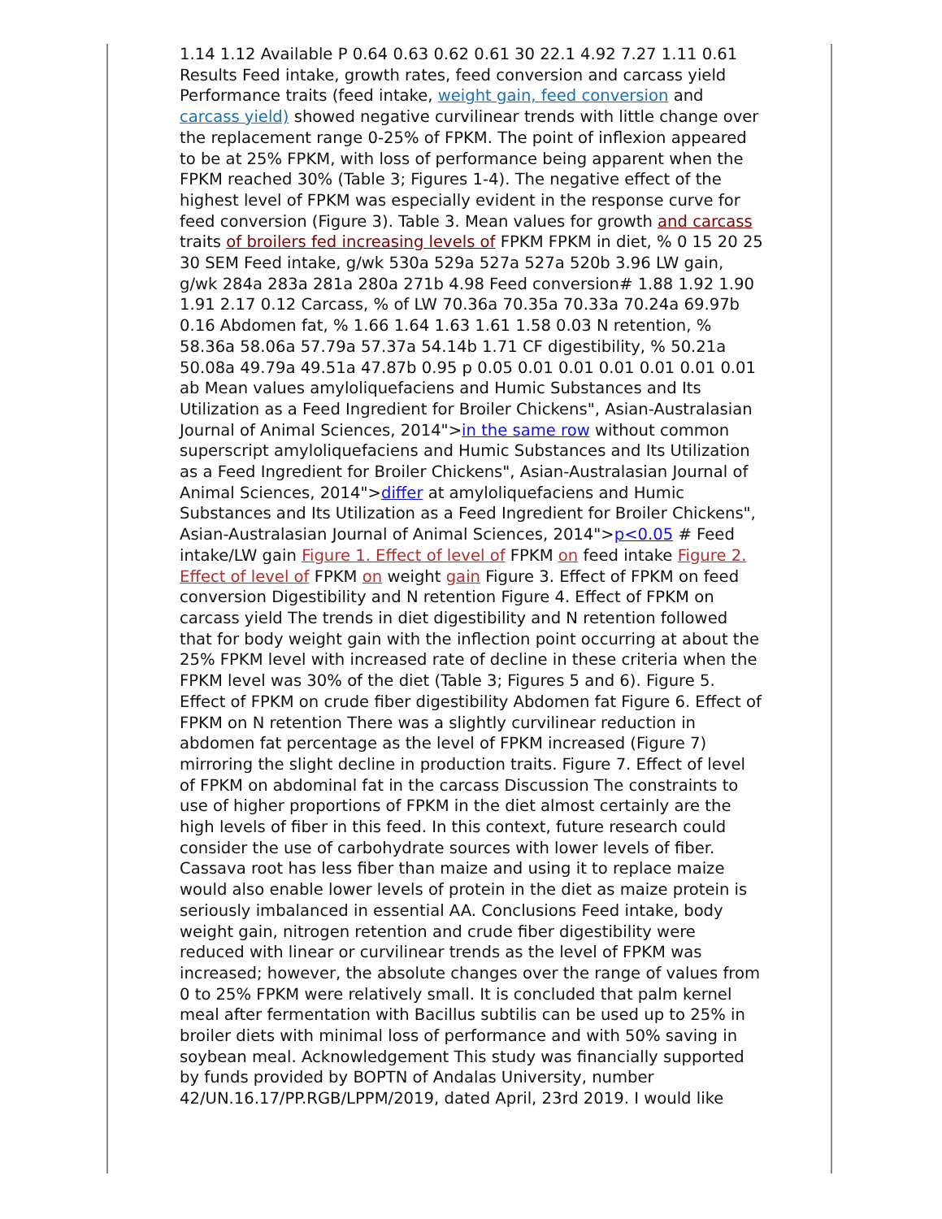1.14 1.12 Available P 0.64 0.63 0.62 0.61 30 22.1 4.92 7.27 1.11 0.61 Results Feed intake, growth rates, feed conversion and carcass yield Performance traits (feed intake, weight gain, feed conversion and carcass yield) showed negative curvilinear trends with little change over the replacement range 0-25% of FPKM. The point of inflexion appeared to be at 25% FPKM, with loss of performance being apparent when the FPKM reached 30% (Table 3; Figures 1-4). The negative effect of the highest level of FPKM was especially evident in the response curve for feed conversion (Figure 3). Table 3. Mean values for growth and carcass traits of broilers fed increasing levels of FPKM FPKM in diet, % 0 15 20 25 30 SEM Feed intake, g/wk 530a 529a 527a 527a 520b 3.96 LW gain, g/wk 284a 283a 281a 280a 271b 4.98 Feed conversion# 1.88 1.92 1.90 1.91 2.17 0.12 Carcass, % of LW 70.36a 70.35a 70.33a 70.24a 69.97b 0.16 Abdomen fat, % 1.66 1.64 1.63 1.61 1.58 0.03 N retention, % 58.36a 58.06a 57.79a 57.37a 54.14b 1.71 CF digestibility, % 50.21a 50.08a 49.79a 49.51a 47.87b 0.95 p 0.05 0.01 0.01 0.01 0.01 0.01 0.01 ab Mean values amyloliquefaciens and Humic Substances and Its Utilization as a Feed Ingredient for Broiler Chickens", Asian-Australasian Journal of Animal Sciences, 2014">in the same row without common superscript amyloliquefaciens and Humic Substances and Its Utilization as a Feed Ingredient for Broiler Chickens", Asian-Australasian Journal of Animal Sciences, 2014">differ at amyloliquefaciens and Humic Substances and Its Utilization as a Feed Ingredient for Broiler Chickens", Asian-Australasian Journal of Animal Sciences, 2014">p<0.05 # Feed intake/LW gain Figure 1. Effect of level of FPKM on feed intake Figure 2. Effect of level of FPKM on weight gain Figure 3. Effect of FPKM on feed conversion Digestibility and N retention Figure 4. Effect of FPKM on carcass yield The trends in diet digestibility and N retention followed that for body weight gain with the inflection point occurring at about the 25% FPKM level with increased rate of decline in these criteria when the FPKM level was 30% of the diet (Table 3; Figures 5 and 6). Figure 5. Effect of FPKM on crude fiber digestibility Abdomen fat Figure 6. Effect of FPKM on N retention There was a slightly curvilinear reduction in abdomen fat percentage as the level of FPKM increased (Figure 7) mirroring the slight decline in production traits. Figure 7. Effect of level of FPKM on abdominal fat in the carcass Discussion The constraints to use of higher proportions of FPKM in the diet almost certainly are the high levels of fiber in this feed. In this context, future research could consider the use of carbohydrate sources with lower levels of fiber. Cassava root has less fiber than maize and using it to replace maize would also enable lower levels of protein in the diet as maize protein is seriously imbalanced in essential AA. Conclusions Feed intake, body weight gain, nitrogen retention and crude fiber digestibility were reduced with linear or curvilinear trends as the level of FPKM was increased; however, the absolute changes over the range of values from 0 to 25% FPKM were relatively small. It is concluded that palm kernel meal after fermentation with Bacillus subtilis can be used up to 25% in broiler diets with minimal loss of performance and with 50% saving in soybean meal. Acknowledgement This study was financially supported by funds provided by BOPTN of Andalas University, number 42/UN.16.17/PP.RGB/LPPM/2019, dated April, 23rd 2019. I would like